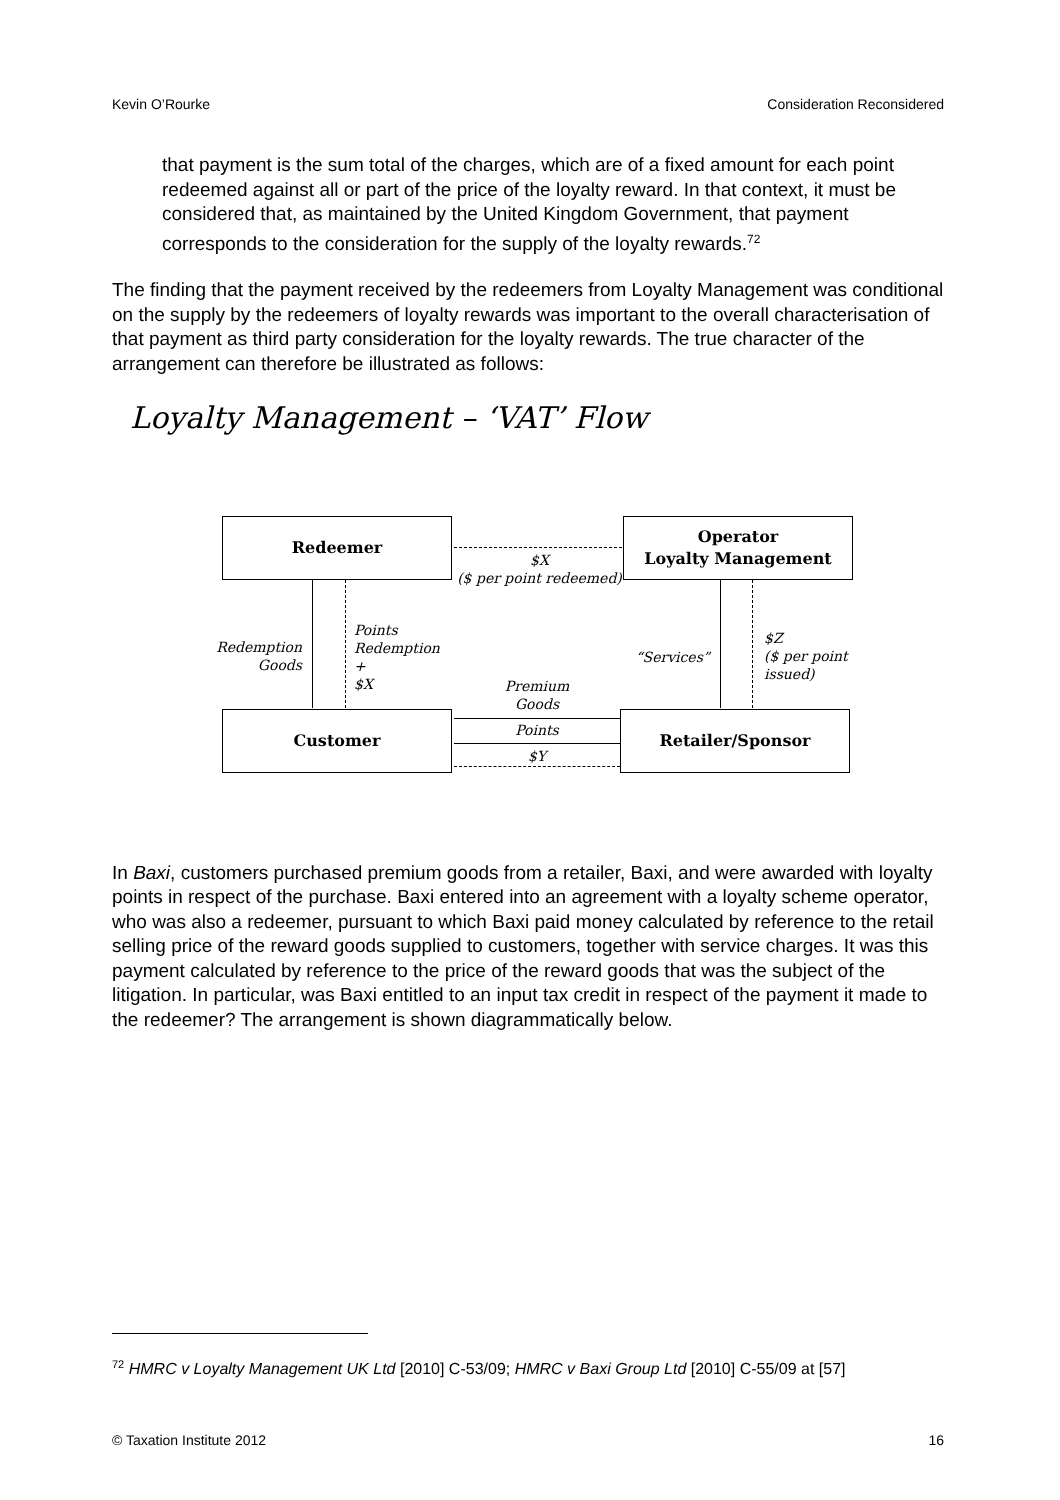Kevin O’Rourke Consideration Reconsidered
that payment is the sum total of the charges, which are of a fixed amount for each point redeemed against all or part of the price of the loyalty reward. In that context, it must be considered that, as maintained by the United Kingdom Government, that payment corresponds to the consideration for the supply of the loyalty rewards.<sup>72</sup>
The finding that the payment received by the redeemers from Loyalty Management was conditional on the supply by the redeemers of loyalty rewards was important to the overall characterisation of that payment as third party consideration for the loyalty rewards. The true character of the arrangement can therefore be illustrated as follows:
Loyalty Management – ‘VAT’ Flow
Redeemer
Operator
Loyalty Management
Customer Retailer/Sponsor
$X
($ per point redeemed)
Redemption
Goods
Points
Redemption
+
$X
“Services”
$Z
($ per point
issued)
Premium
Goods
Points
$Y
In Baxi, customers purchased premium goods from a retailer, Baxi, and were awarded with loyalty points in respect of the purchase. Baxi entered into an agreement with a loyalty scheme operator, who was also a redeemer, pursuant to which Baxi paid money calculated by reference to the retail selling price of the reward goods supplied to customers, together with service charges. It was this payment calculated by reference to the price of the reward goods that was the subject of the litigation. In particular, was Baxi entitled to an input tax credit in respect of the payment it made to the redeemer? The arrangement is shown diagrammatically below.
<sup>72</sup> HMRC v Loyalty Management UK Ltd [2010] C-53/09; HMRC v Baxi Group Ltd [2010] C-55/09 at [57]
© Taxation Institute 2012 16